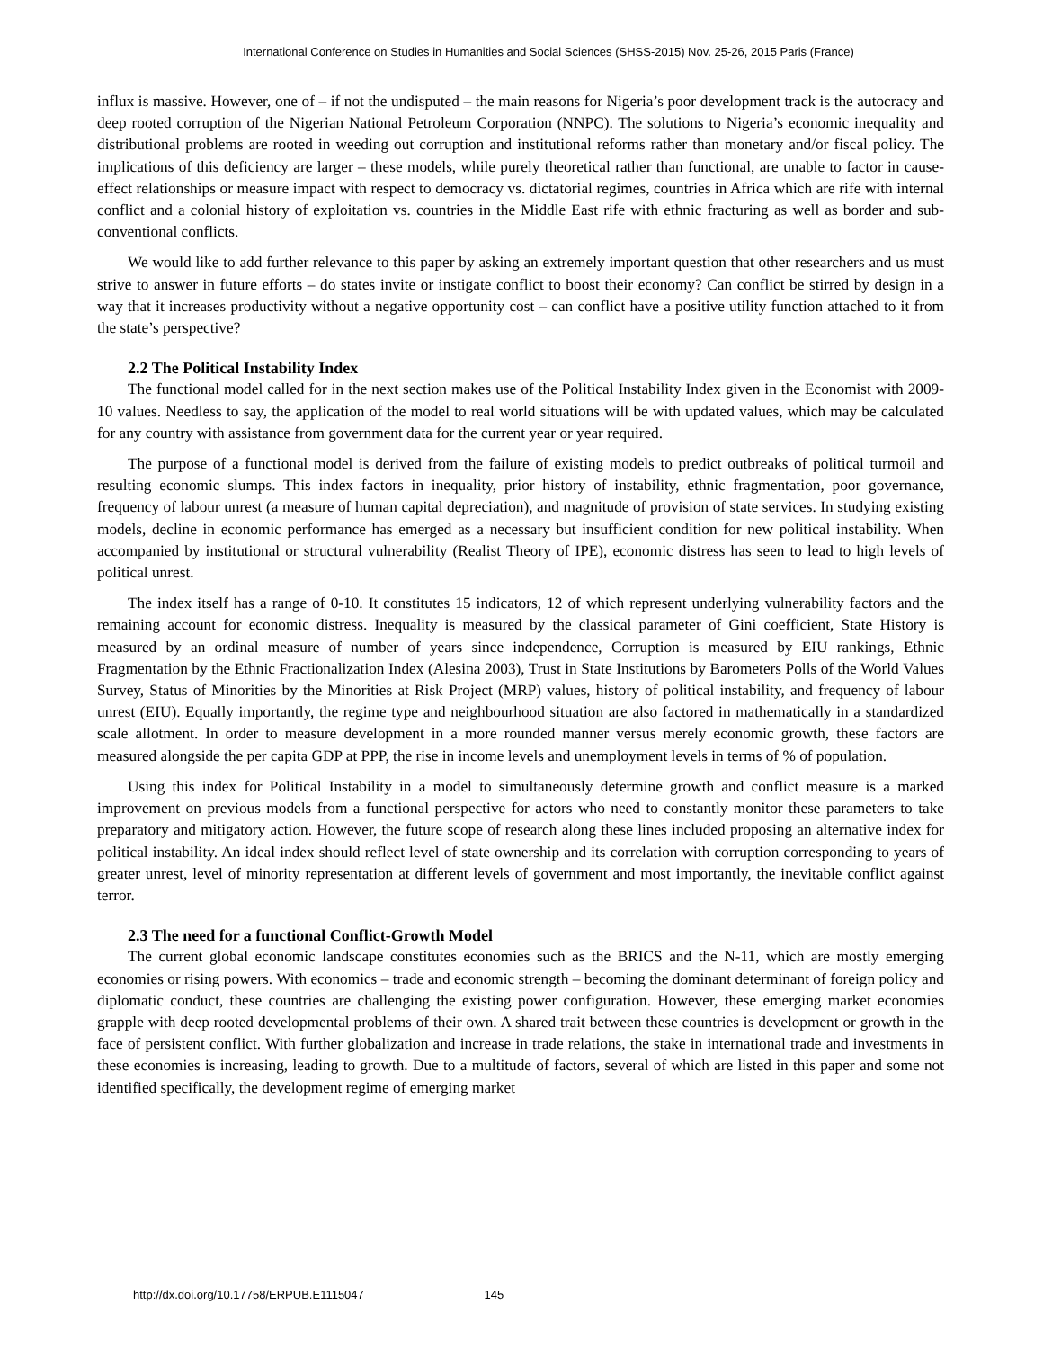International Conference on Studies in Humanities and Social Sciences (SHSS-2015) Nov. 25-26, 2015 Paris (France)
influx is massive. However, one of – if not the undisputed – the main reasons for Nigeria’s poor development track is the autocracy and deep rooted corruption of the Nigerian National Petroleum Corporation (NNPC). The solutions to Nigeria’s economic inequality and distributional problems are rooted in weeding out corruption and institutional reforms rather than monetary and/or fiscal policy. The implications of this deficiency are larger – these models, while purely theoretical rather than functional, are unable to factor in cause-effect relationships or measure impact with respect to democracy vs. dictatorial regimes, countries in Africa which are rife with internal conflict and a colonial history of exploitation vs. countries in the Middle East rife with ethnic fracturing as well as border and sub-conventional conflicts.
We would like to add further relevance to this paper by asking an extremely important question that other researchers and us must strive to answer in future efforts – do states invite or instigate conflict to boost their economy? Can conflict be stirred by design in a way that it increases productivity without a negative opportunity cost – can conflict have a positive utility function attached to it from the state’s perspective?
2.2 The Political Instability Index
The functional model called for in the next section makes use of the Political Instability Index given in the Economist with 2009-10 values. Needless to say, the application of the model to real world situations will be with updated values, which may be calculated for any country with assistance from government data for the current year or year required.
The purpose of a functional model is derived from the failure of existing models to predict outbreaks of political turmoil and resulting economic slumps. This index factors in inequality, prior history of instability, ethnic fragmentation, poor governance, frequency of labour unrest (a measure of human capital depreciation), and magnitude of provision of state services. In studying existing models, decline in economic performance has emerged as a necessary but insufficient condition for new political instability. When accompanied by institutional or structural vulnerability (Realist Theory of IPE), economic distress has seen to lead to high levels of political unrest.
The index itself has a range of 0-10. It constitutes 15 indicators, 12 of which represent underlying vulnerability factors and the remaining account for economic distress. Inequality is measured by the classical parameter of Gini coefficient, State History is measured by an ordinal measure of number of years since independence, Corruption is measured by EIU rankings, Ethnic Fragmentation by the Ethnic Fractionalization Index (Alesina 2003), Trust in State Institutions by Barometers Polls of the World Values Survey, Status of Minorities by the Minorities at Risk Project (MRP) values, history of political instability, and frequency of labour unrest (EIU). Equally importantly, the regime type and neighbourhood situation are also factored in mathematically in a standardized scale allotment. In order to measure development in a more rounded manner versus merely economic growth, these factors are measured alongside the per capita GDP at PPP, the rise in income levels and unemployment levels in terms of % of population.
Using this index for Political Instability in a model to simultaneously determine growth and conflict measure is a marked improvement on previous models from a functional perspective for actors who need to constantly monitor these parameters to take preparatory and mitigatory action. However, the future scope of research along these lines included proposing an alternative index for political instability. An ideal index should reflect level of state ownership and its correlation with corruption corresponding to years of greater unrest, level of minority representation at different levels of government and most importantly, the inevitable conflict against terror.
2.3 The need for a functional Conflict-Growth Model
The current global economic landscape constitutes economies such as the BRICS and the N-11, which are mostly emerging economies or rising powers. With economics – trade and economic strength – becoming the dominant determinant of foreign policy and diplomatic conduct, these countries are challenging the existing power configuration. However, these emerging market economies grapple with deep rooted developmental problems of their own. A shared trait between these countries is development or growth in the face of persistent conflict. With further globalization and increase in trade relations, the stake in international trade and investments in these economies is increasing, leading to growth. Due to a multitude of factors, several of which are listed in this paper and some not identified specifically, the development regime of emerging market
http://dx.doi.org/10.17758/ERPUB.E1115047 145